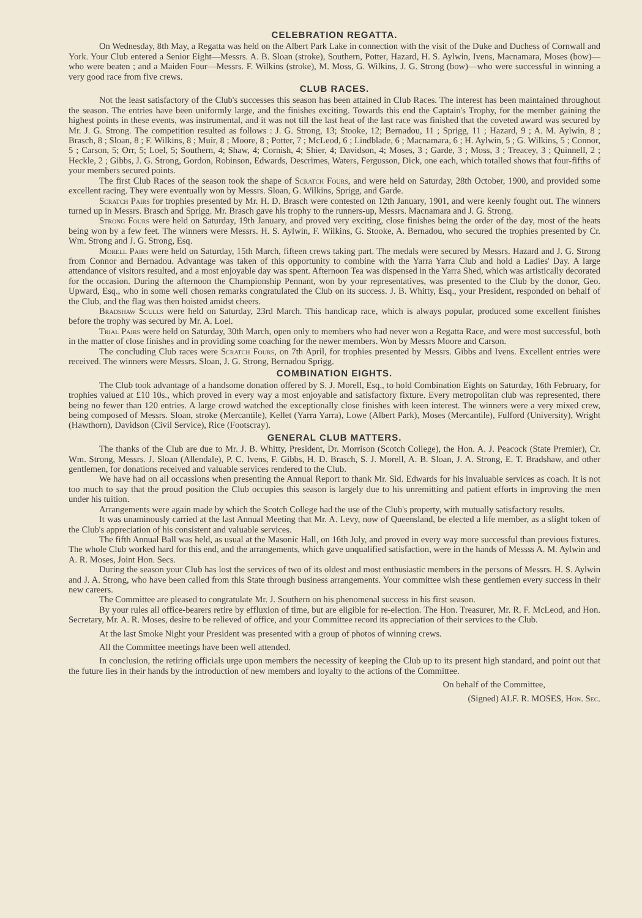CELEBRATION REGATTA.
On Wednesday, 8th May, a Regatta was held on the Albert Park Lake in connection with the visit of the Duke and Duchess of Cornwall and York. Your Club entered a Senior Eight—Messrs. A. B. Sloan (stroke), Southern, Potter, Hazard, H. S. Aylwin, Ivens, Macnamara, Moses (bow)—who were beaten ; and a Maiden Four—Messrs. F. Wilkins (stroke), M. Moss, G. Wilkins, J. G. Strong (bow)—who were successful in winning a very good race from five crews.
CLUB RACES.
Not the least satisfactory of the Club's successes this season has been attained in Club Races. The interest has been maintained throughout the season. The entries have been uniformly large, and the finishes exciting. Towards this end the Captain's Trophy, for the member gaining the highest points in these events, was instrumental, and it was not till the last heat of the last race was finished that the coveted award was secured by Mr. J. G. Strong. The competition resulted as follows : J. G. Strong, 13; Stooke, 12; Bernadou, 11 ; Sprigg, 11 ; Hazard, 9 ; A. M. Aylwin, 8 ; Brasch, 8 ; Sloan, 8 ; F. Wilkins, 8 ; Muir, 8 ; Moore, 8 ; Potter, 7 ; McLeod, 6 ; Lindblade, 6 ; Macnamara, 6 ; H. Aylwin, 5 ; G. Wilkins, 5 ; Connor, 5 ; Carson, 5; Orr, 5; Loel, 5; Southern, 4; Shaw, 4; Cornish, 4; Shier, 4; Davidson, 4; Moses, 3 ; Garde, 3 ; Moss, 3 ; Treacey, 3 ; Quinnell, 2 ; Heckle, 2 ; Gibbs, J. G. Strong, Gordon, Robinson, Edwards, Descrimes, Waters, Fergusson, Dick, one each, which totalled shows that four-fifths of your members secured points.
The first Club Races of the season took the shape of Scratch Fours, and were held on Saturday, 28th October, 1900, and provided some excellent racing. They were eventually won by Messrs. Sloan, G. Wilkins, Sprigg, and Garde.
Scratch Pairs for trophies presented by Mr. H. D. Brasch were contested on 12th January, 1901, and were keenly fought out. The winners turned up in Messrs. Brasch and Sprigg. Mr. Brasch gave his trophy to the runners-up, Messrs. Macnamara and J. G. Strong.
Strong Fours were held on Saturday, 19th January, and proved very exciting, close finishes being the order of the day, most of the heats being won by a few feet. The winners were Messrs. H. S. Aylwin, F. Wilkins, G. Stooke, A. Bernadou, who secured the trophies presented by Cr. Wm. Strong and J. G. Strong, Esq.
Morell Pairs were held on Saturday, 15th March, fifteen crews taking part. The medals were secured by Messrs. Hazard and J. G. Strong from Connor and Bernadou. Advantage was taken of this opportunity to combine with the Yarra Yarra Club and hold a Ladies' Day. A large attendance of visitors resulted, and a most enjoyable day was spent. Afternoon Tea was dispensed in the Yarra Shed, which was artistically decorated for the occasion. During the afternoon the Championship Pennant, won by your representatives, was presented to the Club by the donor, Geo. Upward, Esq., who in some well chosen remarks congratulated the Club on its success. J. B. Whitty, Esq., your President, responded on behalf of the Club, and the flag was then hoisted amidst cheers.
Bradshaw Sculls were held on Saturday, 23rd March. This handicap race, which is always popular, produced some excellent finishes before the trophy was secured by Mr. A. Loel.
Trial Pairs were held on Saturday, 30th March, open only to members who had never won a Regatta Race, and were most successful, both in the matter of close finishes and in providing some coaching for the newer members. Won by Messrs Moore and Carson.
The concluding Club races were Scratch Fours, on 7th April, for trophies presented by Messrs. Gibbs and Ivens. Excellent entries were received. The winners were Messrs. Sloan, J. G. Strong, Bernadou Sprigg.
COMBINATION EIGHTS.
The Club took advantage of a handsome donation offered by S. J. Morell, Esq., to hold Combination Eights on Saturday, 16th February, for trophies valued at £10 10s., which proved in every way a most enjoyable and satisfactory fixture. Every metropolitan club was represented, there being no fewer than 120 entries. A large crowd watched the exceptionally close finishes with keen interest. The winners were a very mixed crew, being composed of Messrs. Sloan, stroke (Mercantile), Kellet (Yarra Yarra), Lowe (Albert Park), Moses (Mercantile), Fulford (University), Wright (Hawthorn), Davidson (Civil Service), Rice (Footscray).
GENERAL CLUB MATTERS.
The thanks of the Club are due to Mr. J. B. Whitty, President, Dr. Morrison (Scotch College), the Hon. A. J. Peacock (State Premier), Cr. Wm. Strong, Messrs. J. Sloan (Allendale), P. C. Ivens, F. Gibbs, H. D. Brasch, S. J. Morell, A. B. Sloan, J. A. Strong, E. T. Bradshaw, and other gentlemen, for donations received and valuable services rendered to the Club.
We have had on all occassions when presenting the Annual Report to thank Mr. Sid. Edwards for his invaluable services as coach. It is not too much to say that the proud position the Club occupies this season is largely due to his unremitting and patient efforts in improving the men under his tuition.
Arrangements were again made by which the Scotch College had the use of the Club's property, with mutually satisfactory results.
It was unaminously carried at the last Annual Meeting that Mr. A. Levy, now of Queensland, be elected a life member, as a slight token of the Club's appreciation of his consistent and valuable services.
The fifth Annual Ball was held, as usual at the Masonic Hall, on 16th July, and proved in every way more successful than previous fixtures. The whole Club worked hard for this end, and the arrangements, which gave unqualified satisfaction, were in the hands of Messss A. M. Aylwin and A. R. Moses, Joint Hon. Secs.
During the season your Club has lost the services of two of its oldest and most enthusiastic members in the persons of Messrs. H. S. Aylwin and J. A. Strong, who have been called from this State through business arrangements. Your committee wish these gentlemen every success in their new careers.
The Committee are pleased to congratulate Mr. J. Southern on his phenomenal success in his first season.
By your rules all office-bearers retire by effluxion of time, but are eligible for re-election. The Hon. Treasurer, Mr. R. F. McLeod, and Hon. Secretary, Mr. A. R. Moses, desire to be relieved of office, and your Committee record its appreciation of their services to the Club.
At the last Smoke Night your President was presented with a group of photos of winning crews.
All the Committee meetings have been well attended.
In conclusion, the retiring officials urge upon members the necessity of keeping the Club up to its present high standard, and point out that the future lies in their hands by the introduction of new members and loyalty to the actions of the Committee.
On behalf of the Committee,
(Signed) ALF. R. MOSES, Hon. Sec.